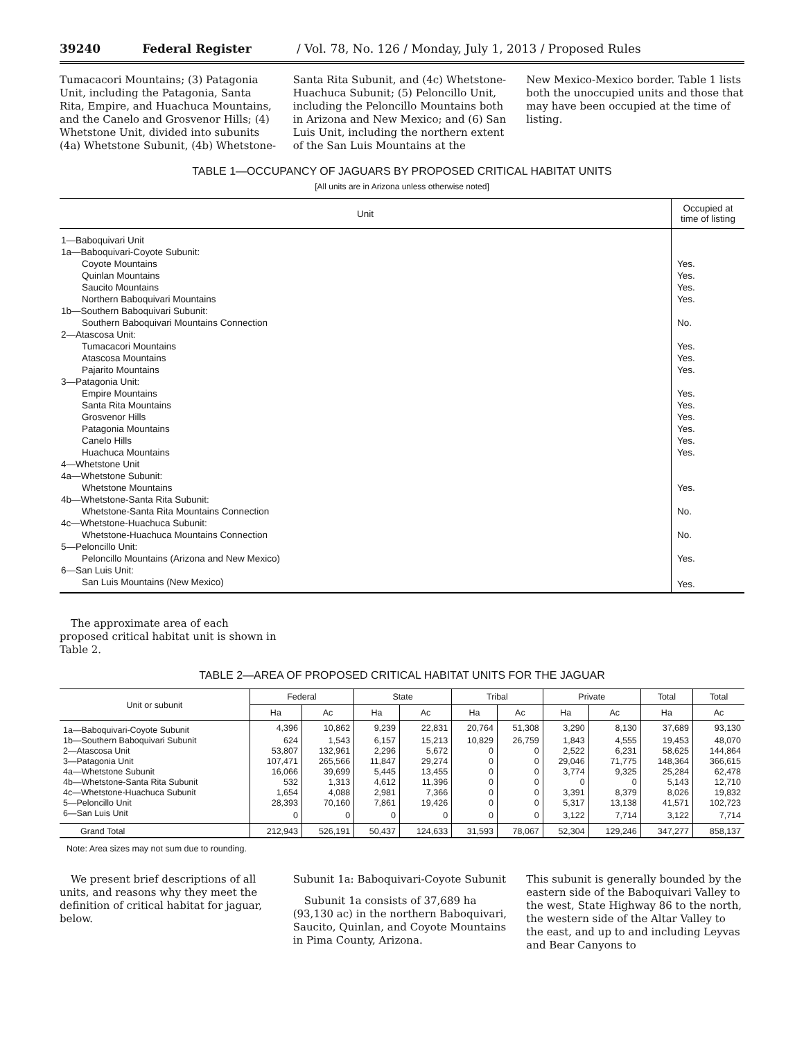39240 Federal Register / Vol. 78, No. 126 / Monday, July 1, 2013 / Proposed Rules
Tumacacori Mountains; (3) Patagonia Unit, including the Patagonia, Santa Rita, Empire, and Huachuca Mountains, and the Canelo and Grosvenor Hills; (4) Whetstone Unit, divided into subunits (4a) Whetstone Subunit, (4b) Whetstone-
Santa Rita Subunit, and (4c) Whetstone-Huachuca Subunit; (5) Peloncillo Unit, including the Peloncillo Mountains both in Arizona and New Mexico; and (6) San Luis Unit, including the northern extent of the San Luis Mountains at the
New Mexico-Mexico border. Table 1 lists both the unoccupied units and those that may have been occupied at the time of listing.
TABLE 1—OCCUPANCY OF JAGUARS BY PROPOSED CRITICAL HABITAT UNITS
[All units are in Arizona unless otherwise noted]
| Unit | Occupied at time of listing |
| --- | --- |
| 1—Baboquivari Unit | |
| 1a—Baboquivari-Coyote Subunit: | |
| Coyote Mountains | Yes. |
| Quinlan Mountains | Yes. |
| Saucito Mountains | Yes. |
| Northern Baboquivari Mountains | Yes. |
| 1b—Southern Baboquivari Subunit: | |
| Southern Baboquivari Mountains Connection | No. |
| 2—Atascosa Unit: | |
| Tumacacori Mountains | Yes. |
| Atascosa Mountains | Yes. |
| Pajarito Mountains | Yes. |
| 3—Patagonia Unit: | |
| Empire Mountains | Yes. |
| Santa Rita Mountains | Yes. |
| Grosvenor Hills | Yes. |
| Patagonia Mountains | Yes. |
| Canelo Hills | Yes. |
| Huachuca Mountains | Yes. |
| 4—Whetstone Unit | |
| 4a—Whetstone Subunit: | |
| Whetstone Mountains | Yes. |
| 4b—Whetstone-Santa Rita Subunit: | |
| Whetstone-Santa Rita Mountains Connection | No. |
| 4c—Whetstone-Huachuca Subunit: | |
| Whetstone-Huachuca Mountains Connection | No. |
| 5—Peloncillo Unit: | |
| Peloncillo Mountains (Arizona and New Mexico) | Yes. |
| 6—San Luis Unit: | |
| San Luis Mountains (New Mexico) | Yes. |
The approximate area of each proposed critical habitat unit is shown in Table 2.
TABLE 2—AREA OF PROPOSED CRITICAL HABITAT UNITS FOR THE JAGUAR
| Unit or subunit | Federal | | State | | Tribal | | Private | | Total | Total |
| --- | --- | --- | --- | --- | --- | --- | --- | --- | --- | --- |
| | Ha | Ac | Ha | Ac | Ha | Ac | Ha | Ac | Ha | Ac |
| 1a—Baboquivari-Coyote Subunit | 4,396 | 10,862 | 9,239 | 22,831 | 20,764 | 51,308 | 3,290 | 8,130 | 37,689 | 93,130 |
| 1b—Southern Baboquivari Subunit | 624 | 1,543 | 6,157 | 15,213 | 10,829 | 26,759 | 1,843 | 4,555 | 19,453 | 48,070 |
| 2—Atascosa Unit | 53,807 | 132,961 | 2,296 | 5,672 | 0 | 0 | 2,522 | 6,231 | 58,625 | 144,864 |
| 3—Patagonia Unit | 107,471 | 265,566 | 11,847 | 29,274 | 0 | 0 | 29,046 | 71,775 | 148,364 | 366,615 |
| 4a—Whetstone Subunit | 16,066 | 39,699 | 5,445 | 13,455 | 0 | 0 | 3,774 | 9,325 | 25,284 | 62,478 |
| 4b—Whetstone-Santa Rita Subunit | 532 | 1,313 | 4,612 | 11,396 | 0 | 0 | 0 | 0 | 5,143 | 12,710 |
| 4c—Whetstone-Huachuca Subunit | 1,654 | 4,088 | 2,981 | 7,366 | 0 | 0 | 3,391 | 8,379 | 8,026 | 19,832 |
| 5—Peloncillo Unit | 28,393 | 70,160 | 7,861 | 19,426 | 0 | 0 | 5,317 | 13,138 | 41,571 | 102,723 |
| 6—San Luis Unit | 0 | 0 | 0 | 0 | 0 | 0 | 3,122 | 7,714 | 3,122 | 7,714 |
| Grand Total | 212,943 | 526,191 | 50,437 | 124,633 | 31,593 | 78,067 | 52,304 | 129,246 | 347,277 | 858,137 |
Note: Area sizes may not sum due to rounding.
We present brief descriptions of all units, and reasons why they meet the definition of critical habitat for jaguar, below.
Subunit 1a: Baboquivari-Coyote Subunit
Subunit 1a consists of 37,689 ha (93,130 ac) in the northern Baboquivari, Saucito, Quinlan, and Coyote Mountains in Pima County, Arizona.
This subunit is generally bounded by the eastern side of the Baboquivari Valley to the west, State Highway 86 to the north, the western side of the Altar Valley to the east, and up to and including Leyvas and Bear Canyons to